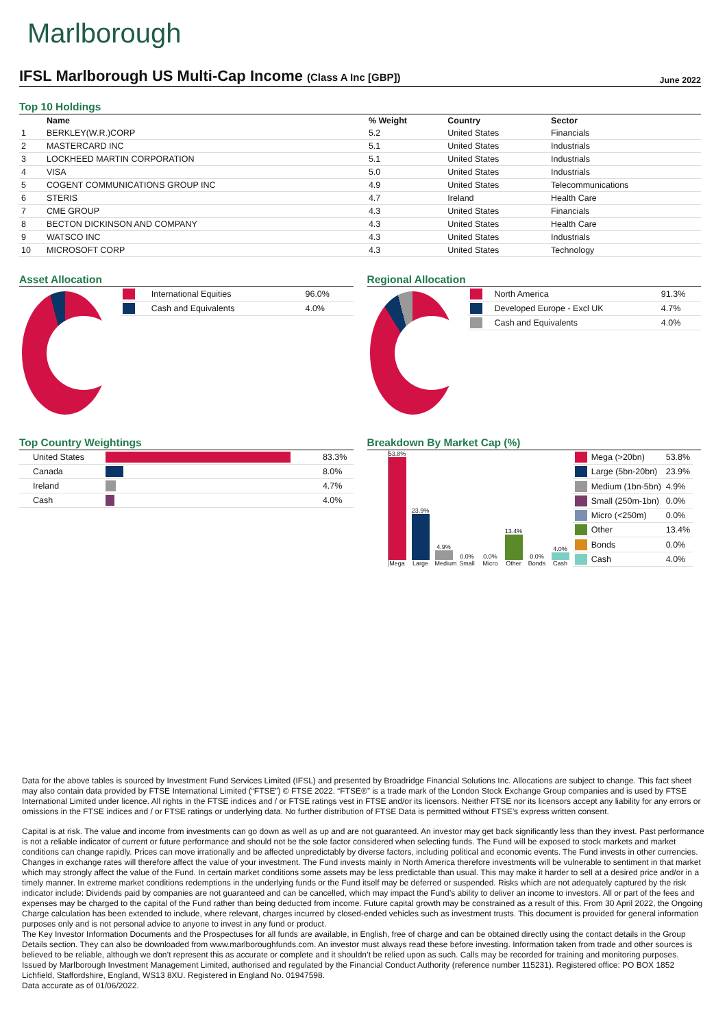Marlborough
IFSL Marlborough US Multi-Cap Income (Class A Inc [GBP])
June 2022
Top 10 Holdings
| | Name | % Weight | Country | Sector |
| --- | --- | --- | --- | --- |
| 1 | BERKLEY(W.R.)CORP | 5.2 | United States | Financials |
| 2 | MASTERCARD INC | 5.1 | United States | Industrials |
| 3 | LOCKHEED MARTIN CORPORATION | 5.1 | United States | Industrials |
| 4 | VISA | 5.0 | United States | Industrials |
| 5 | COGENT COMMUNICATIONS GROUP INC | 4.9 | United States | Telecommunications |
| 6 | STERIS | 4.7 | Ireland | Health Care |
| 7 | CME GROUP | 4.3 | United States | Financials |
| 8 | BECTON DICKINSON AND COMPANY | 4.3 | United States | Health Care |
| 9 | WATSCO INC | 4.3 | United States | Industrials |
| 10 | MICROSOFT CORP | 4.3 | United States | Technology |
Asset Allocation
| | International Equities | 96.0% |
| | Cash and Equivalents | 4.0% |
Regional Allocation
| | North America | 91.3% |
| | Developed Europe - Excl UK | 4.7% |
| | Cash and Equivalents | 4.0% |
Top Country Weightings
| United States | | 83.3% |
| Canada | | 8.0% |
| Ireland | | 4.7% |
| Cash | | 4.0% |
Breakdown By Market Cap (%)
53.8%
Mega
23.9%
Large
4.9%
Medium
0.0%
Small
0.0%
Micro
13.4%
Other
0.0%
Bonds
4.0%
Cash
| | Mega (>20bn) | 53.8% |
| | Large (5bn-20bn) | 23.9% |
| | Medium (1bn-5bn) | 4.9% |
| | Small (250m-1bn) | 0.0% |
| | Micro (<250m) | 0.0% |
| | Other | 13.4% |
| | Bonds | 0.0% |
| | Cash | 4.0% |
Data for the above tables is sourced by Investment Fund Services Limited (IFSL) and presented by Broadridge Financial Solutions Inc. Allocations are subject to change. This fact sheet may also contain data provided by FTSE International Limited (“FTSE”) © FTSE 2022. “FTSE®” is a trade mark of the London Stock Exchange Group companies and is used by FTSE International Limited under licence. All rights in the FTSE indices and / or FTSE ratings vest in FTSE and/or its licensors. Neither FTSE nor its licensors accept any liability for any errors or omissions in the FTSE indices and / or FTSE ratings or underlying data. No further distribution of FTSE Data is permitted without FTSE’s express written consent.
Capital is at risk. The value and income from investments can go down as well as up and are not guaranteed. An investor may get back significantly less than they invest. Past performance is not a reliable indicator of current or future performance and should not be the sole factor considered when selecting funds. The Fund will be exposed to stock markets and market conditions can change rapidly. Prices can move irrationally and be affected unpredictably by diverse factors, including political and economic events. The Fund invests in other currencies. Changes in exchange rates will therefore affect the value of your investment. The Fund invests mainly in North America therefore investments will be vulnerable to sentiment in that market which may strongly affect the value of the Fund. In certain market conditions some assets may be less predictable than usual. This may make it harder to sell at a desired price and/or in a timely manner. In extreme market conditions redemptions in the underlying funds or the Fund itself may be deferred or suspended. Risks which are not adequately captured by the risk indicator include: Dividends paid by companies are not guaranteed and can be cancelled, which may impact the Fund’s ability to deliver an income to investors. All or part of the fees and expenses may be charged to the capital of the Fund rather than being deducted from income. Future capital growth may be constrained as a result of this. From 30 April 2022, the Ongoing Charge calculation has been extended to include, where relevant, charges incurred by closed-ended vehicles such as investment trusts. This document is provided for general information purposes only and is not personal advice to anyone to invest in any fund or product.
The Key Investor Information Documents and the Prospectuses for all funds are available, in English, free of charge and can be obtained directly using the contact details in the Group Details section. They can also be downloaded from www.marlboroughfunds.com. An investor must always read these before investing. Information taken from trade and other sources is believed to be reliable, although we don’t represent this as accurate or complete and it shouldn’t be relied upon as such. Calls may be recorded for training and monitoring purposes.
Issued by Marlborough Investment Management Limited, authorised and regulated by the Financial Conduct Authority (reference number 115231). Registered office: PO BOX 1852 Lichfield, Staffordshire, England, WS13 8XU. Registered in England No. 01947598.
Data accurate as of 01/06/2022.